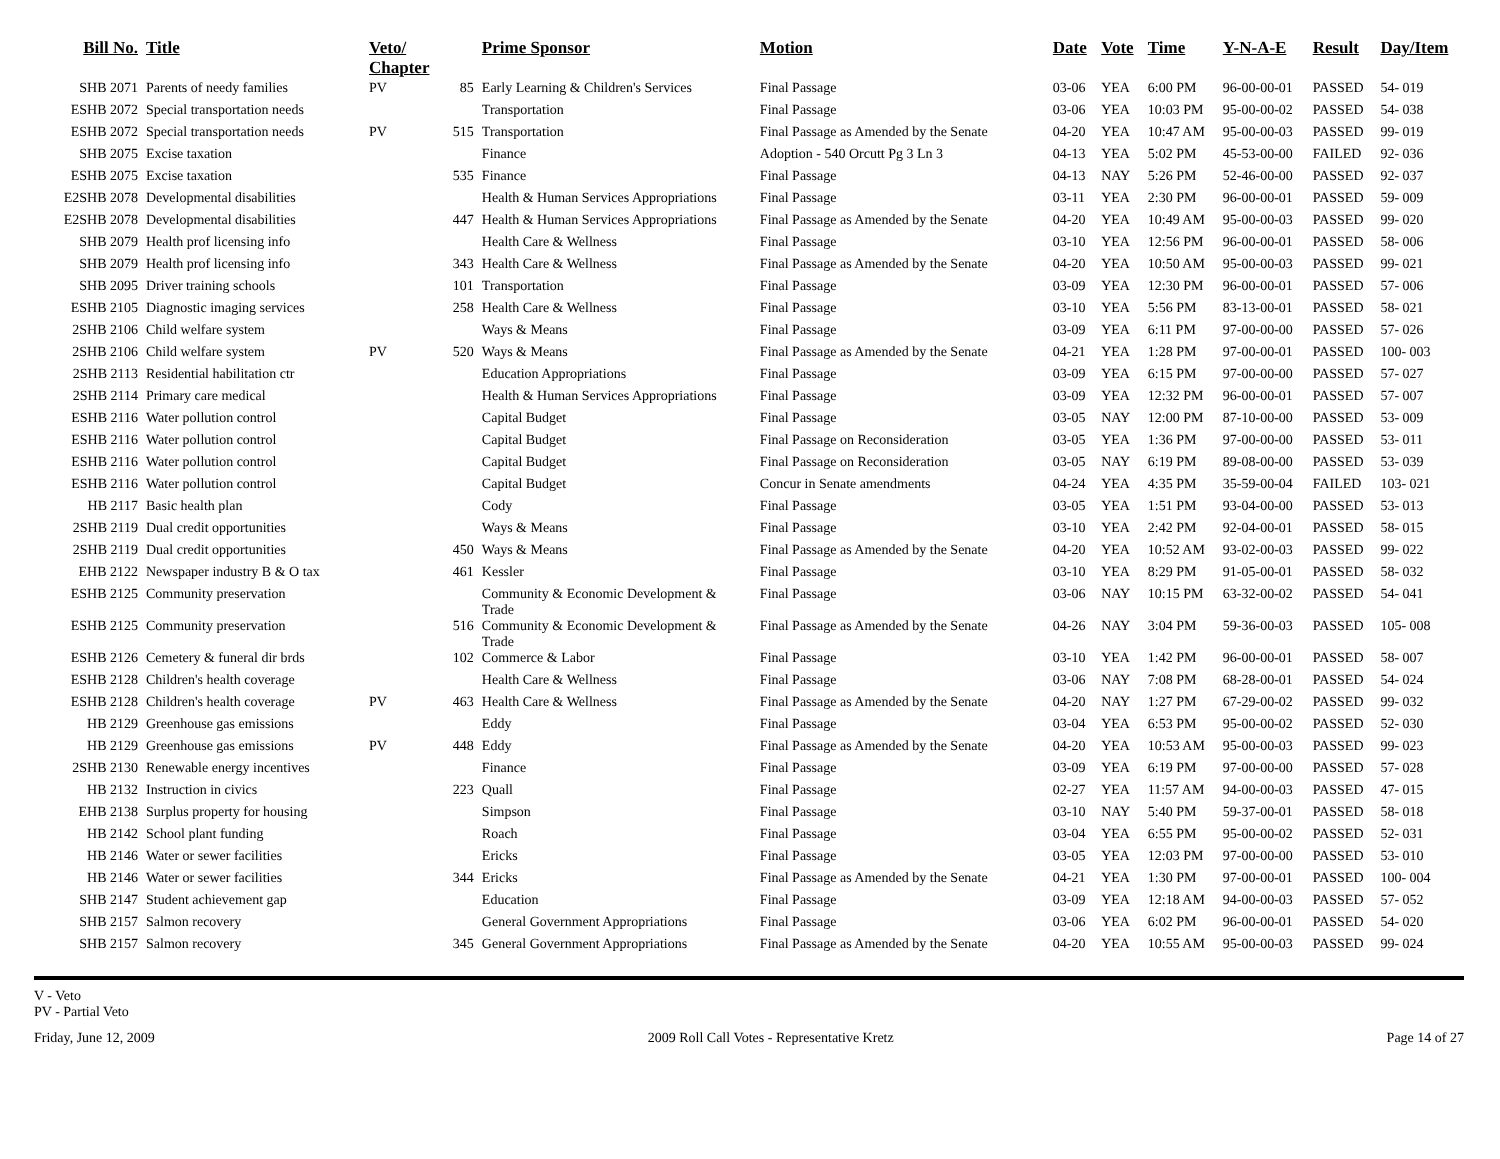| Bill No. | Title | Veto/ Chapter | | Prime Sponsor | Motion | Date | Vote | Time | Y-N-A-E | Result | Day/Item |
| --- | --- | --- | --- | --- | --- | --- | --- | --- | --- | --- | --- |
| SHB 2071 | Parents of needy families | PV | 85 | Early Learning & Children's Services | Final Passage | 03-06 | YEA | 6:00 PM | 96-00-00-01 | PASSED | 54- 019 |
| ESHB 2072 | Special transportation needs | | | Transportation | Final Passage | 03-06 | YEA | 10:03 PM | 95-00-00-02 | PASSED | 54- 038 |
| ESHB 2072 | Special transportation needs | PV | 515 | Transportation | Final Passage as Amended by the Senate | 04-20 | YEA | 10:47 AM | 95-00-00-03 | PASSED | 99- 019 |
| SHB 2075 | Excise taxation | | | Finance | Adoption - 540 Orcutt Pg 3 Ln 3 | 04-13 | YEA | 5:02 PM | 45-53-00-00 | FAILED | 92- 036 |
| ESHB 2075 | Excise taxation | | 535 | Finance | Final Passage | 04-13 | NAY | 5:26 PM | 52-46-00-00 | PASSED | 92- 037 |
| E2SHB 2078 | Developmental disabilities | | | Health & Human Services Appropriations | Final Passage | 03-11 | YEA | 2:30 PM | 96-00-00-01 | PASSED | 59- 009 |
| E2SHB 2078 | Developmental disabilities | | 447 | Health & Human Services Appropriations | Final Passage as Amended by the Senate | 04-20 | YEA | 10:49 AM | 95-00-00-03 | PASSED | 99- 020 |
| SHB 2079 | Health prof licensing info | | | Health Care & Wellness | Final Passage | 03-10 | YEA | 12:56 PM | 96-00-00-01 | PASSED | 58- 006 |
| SHB 2079 | Health prof licensing info | | 343 | Health Care & Wellness | Final Passage as Amended by the Senate | 04-20 | YEA | 10:50 AM | 95-00-00-03 | PASSED | 99- 021 |
| SHB 2095 | Driver training schools | | 101 | Transportation | Final Passage | 03-09 | YEA | 12:30 PM | 96-00-00-01 | PASSED | 57- 006 |
| ESHB 2105 | Diagnostic imaging services | | 258 | Health Care & Wellness | Final Passage | 03-10 | YEA | 5:56 PM | 83-13-00-01 | PASSED | 58- 021 |
| 2SHB 2106 | Child welfare system | | | Ways & Means | Final Passage | 03-09 | YEA | 6:11 PM | 97-00-00-00 | PASSED | 57- 026 |
| 2SHB 2106 | Child welfare system | PV | 520 | Ways & Means | Final Passage as Amended by the Senate | 04-21 | YEA | 1:28 PM | 97-00-00-01 | PASSED | 100- 003 |
| 2SHB 2113 | Residential habilitation ctr | | | Education Appropriations | Final Passage | 03-09 | YEA | 6:15 PM | 97-00-00-00 | PASSED | 57- 027 |
| 2SHB 2114 | Primary care medical | | | Health & Human Services Appropriations | Final Passage | 03-09 | YEA | 12:32 PM | 96-00-00-01 | PASSED | 57- 007 |
| ESHB 2116 | Water pollution control | | | Capital Budget | Final Passage | 03-05 | NAY | 12:00 PM | 87-10-00-00 | PASSED | 53- 009 |
| ESHB 2116 | Water pollution control | | | Capital Budget | Final Passage on Reconsideration | 03-05 | YEA | 1:36 PM | 97-00-00-00 | PASSED | 53- 011 |
| ESHB 2116 | Water pollution control | | | Capital Budget | Final Passage on Reconsideration | 03-05 | NAY | 6:19 PM | 89-08-00-00 | PASSED | 53- 039 |
| ESHB 2116 | Water pollution control | | | Capital Budget | Concur in Senate amendments | 04-24 | YEA | 4:35 PM | 35-59-00-04 | FAILED | 103- 021 |
| HB 2117 | Basic health plan | | | Cody | Final Passage | 03-05 | YEA | 1:51 PM | 93-04-00-00 | PASSED | 53- 013 |
| 2SHB 2119 | Dual credit opportunities | | | Ways & Means | Final Passage | 03-10 | YEA | 2:42 PM | 92-04-00-01 | PASSED | 58- 015 |
| 2SHB 2119 | Dual credit opportunities | | 450 | Ways & Means | Final Passage as Amended by the Senate | 04-20 | YEA | 10:52 AM | 93-02-00-03 | PASSED | 99- 022 |
| EHB 2122 | Newspaper industry B & O tax | | 461 | Kessler | Final Passage | 03-10 | YEA | 8:29 PM | 91-05-00-01 | PASSED | 58- 032 |
| ESHB 2125 | Community preservation | | | Community & Economic Development & Trade | Final Passage | 03-06 | NAY | 10:15 PM | 63-32-00-02 | PASSED | 54- 041 |
| ESHB 2125 | Community preservation | | 516 | Community & Economic Development & Trade | Final Passage as Amended by the Senate | 04-26 | NAY | 3:04 PM | 59-36-00-03 | PASSED | 105- 008 |
| ESHB 2126 | Cemetery & funeral dir brds | | 102 | Commerce & Labor | Final Passage | 03-10 | YEA | 1:42 PM | 96-00-00-01 | PASSED | 58- 007 |
| ESHB 2128 | Children's health coverage | | | Health Care & Wellness | Final Passage | 03-06 | NAY | 7:08 PM | 68-28-00-01 | PASSED | 54- 024 |
| ESHB 2128 | Children's health coverage | PV | 463 | Health Care & Wellness | Final Passage as Amended by the Senate | 04-20 | NAY | 1:27 PM | 67-29-00-02 | PASSED | 99- 032 |
| HB 2129 | Greenhouse gas emissions | | | Eddy | Final Passage | 03-04 | YEA | 6:53 PM | 95-00-00-02 | PASSED | 52- 030 |
| HB 2129 | Greenhouse gas emissions | PV | 448 | Eddy | Final Passage as Amended by the Senate | 04-20 | YEA | 10:53 AM | 95-00-00-03 | PASSED | 99- 023 |
| 2SHB 2130 | Renewable energy incentives | | | Finance | Final Passage | 03-09 | YEA | 6:19 PM | 97-00-00-00 | PASSED | 57- 028 |
| HB 2132 | Instruction in civics | | 223 | Quall | Final Passage | 02-27 | YEA | 11:57 AM | 94-00-00-03 | PASSED | 47- 015 |
| EHB 2138 | Surplus property for housing | | | Simpson | Final Passage | 03-10 | NAY | 5:40 PM | 59-37-00-01 | PASSED | 58- 018 |
| HB 2142 | School plant funding | | | Roach | Final Passage | 03-04 | YEA | 6:55 PM | 95-00-00-02 | PASSED | 52- 031 |
| HB 2146 | Water or sewer facilities | | | Ericks | Final Passage | 03-05 | YEA | 12:03 PM | 97-00-00-00 | PASSED | 53- 010 |
| HB 2146 | Water or sewer facilities | | 344 | Ericks | Final Passage as Amended by the Senate | 04-21 | YEA | 1:30 PM | 97-00-00-01 | PASSED | 100- 004 |
| SHB 2147 | Student achievement gap | | | Education | Final Passage | 03-09 | YEA | 12:18 AM | 94-00-00-03 | PASSED | 57- 052 |
| SHB 2157 | Salmon recovery | | | General Government Appropriations | Final Passage | 03-06 | YEA | 6:02 PM | 96-00-00-01 | PASSED | 54- 020 |
| SHB 2157 | Salmon recovery | | 345 | General Government Appropriations | Final Passage as Amended by the Senate | 04-20 | YEA | 10:55 AM | 95-00-00-03 | PASSED | 99- 024 |
V - Veto
PV - Partial Veto
Friday, June 12, 2009 2009 Roll Call Votes - Representative Kretz Page 14 of 27